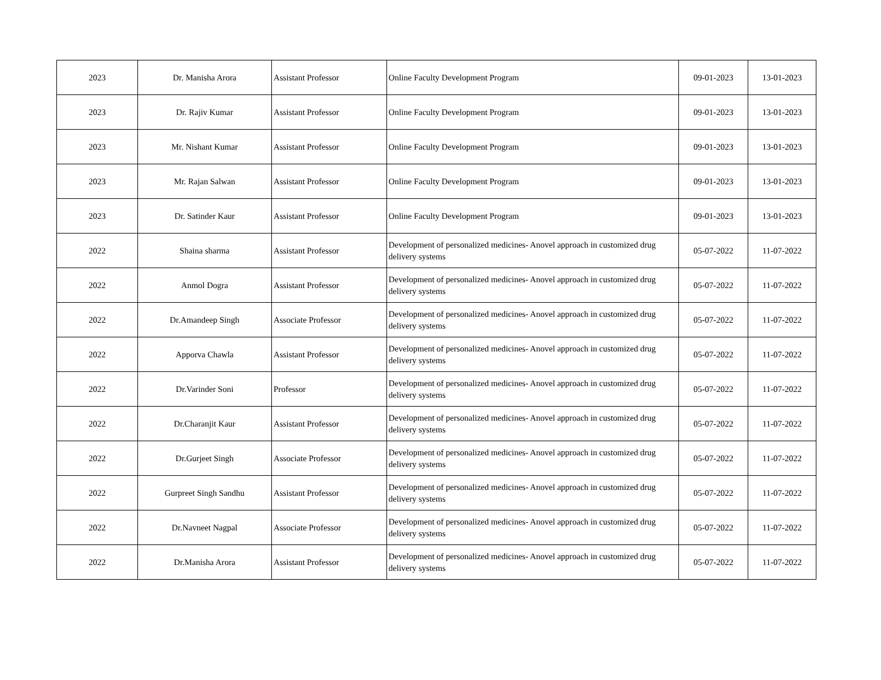| 2023 | Dr. Manisha Arora | Assistant Professor | Online Faculty Development Program | 09-01-2023 | 13-01-2023 |
| 2023 | Dr. Rajiv Kumar | Assistant Professor | Online Faculty Development Program | 09-01-2023 | 13-01-2023 |
| 2023 | Mr. Nishant Kumar | Assistant Professor | Online Faculty Development Program | 09-01-2023 | 13-01-2023 |
| 2023 | Mr. Rajan Salwan | Assistant Professor | Online Faculty Development Program | 09-01-2023 | 13-01-2023 |
| 2023 | Dr. Satinder Kaur | Assistant Professor | Online Faculty Development Program | 09-01-2023 | 13-01-2023 |
| 2022 | Shaina sharma | Assistant Professor | Development of personalized medicines- Anovel approach in customized drug delivery systems | 05-07-2022 | 11-07-2022 |
| 2022 | Anmol Dogra | Assistant Professor | Development of personalized medicines- Anovel approach in customized drug delivery systems | 05-07-2022 | 11-07-2022 |
| 2022 | Dr.Amandeep Singh | Associate Professor | Development of personalized medicines- Anovel approach in customized drug delivery systems | 05-07-2022 | 11-07-2022 |
| 2022 | Apporva Chawla | Assistant Professor | Development of personalized medicines- Anovel approach in customized drug delivery systems | 05-07-2022 | 11-07-2022 |
| 2022 | Dr.Varinder Soni | Professor | Development of personalized medicines- Anovel approach in customized drug delivery systems | 05-07-2022 | 11-07-2022 |
| 2022 | Dr.Charanjit Kaur | Assistant Professor | Development of personalized medicines- Anovel approach in customized drug delivery systems | 05-07-2022 | 11-07-2022 |
| 2022 | Dr.Gurjeet Singh | Associate Professor | Development of personalized medicines- Anovel approach in customized drug delivery systems | 05-07-2022 | 11-07-2022 |
| 2022 | Gurpreet Singh Sandhu | Assistant Professor | Development of personalized medicines- Anovel approach in customized drug delivery systems | 05-07-2022 | 11-07-2022 |
| 2022 | Dr.Navneet Nagpal | Associate Professor | Development of personalized medicines- Anovel approach in customized drug delivery systems | 05-07-2022 | 11-07-2022 |
| 2022 | Dr.Manisha Arora | Assistant Professor | Development of personalized medicines- Anovel approach in customized drug delivery systems | 05-07-2022 | 11-07-2022 |